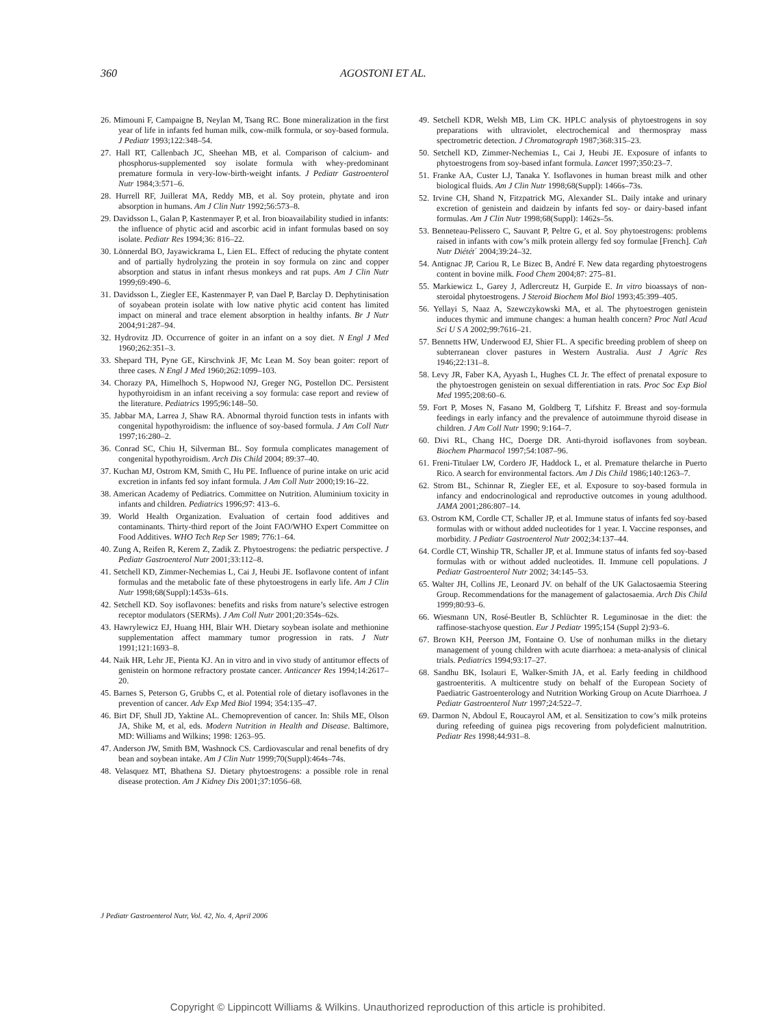360 AGOSTONI ET AL.
26. Mimouni F, Campaigne B, Neylan M, Tsang RC. Bone mineralization in the first year of life in infants fed human milk, cow-milk formula, or soy-based formula. J Pediatr 1993;122:348–54.
27. Hall RT, Callenbach JC, Sheehan MB, et al. Comparison of calcium- and phosphorus-supplemented soy isolate formula with whey-predominant premature formula in very-low-birth-weight infants. J Pediatr Gastroenterol Nutr 1984;3:571–6.
28. Hurrell RF, Juillerat MA, Reddy MB, et al. Soy protein, phytate and iron absorption in humans. Am J Clin Nutr 1992;56:573–8.
29. Davidsson L, Galan P, Kastenmayer P, et al. Iron bioavailability studied in infants: the influence of phytic acid and ascorbic acid in infant formulas based on soy isolate. Pediatr Res 1994;36: 816–22.
30. Lönnerdal BO, Jayawickrama L, Lien EL. Effect of reducing the phytate content and of partially hydrolyzing the protein in soy formula on zinc and copper absorption and status in infant rhesus monkeys and rat pups. Am J Clin Nutr 1999;69:490–6.
31. Davidsson L, Ziegler EE, Kastenmayer P, van Dael P, Barclay D. Dephytinisation of soyabean protein isolate with low native phytic acid content has limited impact on mineral and trace element absorption in healthy infants. Br J Nutr 2004;91:287–94.
32. Hydrovitz JD. Occurrence of goiter in an infant on a soy diet. N Engl J Med 1960;262:351–3.
33. Shepard TH, Pyne GE, Kirschvink JF, Mc Lean M. Soy bean goiter: report of three cases. N Engl J Med 1960;262:1099–103.
34. Chorazy PA, Himelhoch S, Hopwood NJ, Greger NG, Postellon DC. Persistent hypothyroidism in an infant receiving a soy formula: case report and review of the literature. Pediatrics 1995;96:148–50.
35. Jabbar MA, Larrea J, Shaw RA. Abnormal thyroid function tests in infants with congenital hypothyroidism: the influence of soy-based formula. J Am Coll Nutr 1997;16:280–2.
36. Conrad SC, Chiu H, Silverman BL. Soy formula complicates management of congenital hypothyroidism. Arch Dis Child 2004; 89:37–40.
37. Kuchan MJ, Ostrom KM, Smith C, Hu PE. Influence of purine intake on uric acid excretion in infants fed soy infant formula. J Am Coll Nutr 2000;19:16–22.
38. American Academy of Pediatrics. Committee on Nutrition. Aluminium toxicity in infants and children. Pediatrics 1996;97: 413–6.
39. World Health Organization. Evaluation of certain food additives and contaminants. Thirty-third report of the Joint FAO/WHO Expert Committee on Food Additives. WHO Tech Rep Ser 1989; 776:1–64.
40. Zung A, Reifen R, Kerem Z, Zadik Z. Phytoestrogens: the pediatric perspective. J Pediatr Gastroenterol Nutr 2001;33:112–8.
41. Setchell KD, Zimmer-Nechemias L, Cai J, Heubi JE. Isoflavone content of infant formulas and the metabolic fate of these phytoestrogens in early life. Am J Clin Nutr 1998;68(Suppl):1453s–61s.
42. Setchell KD. Soy isoflavones: benefits and risks from nature’s selective estrogen receptor modulators (SERMs). J Am Coll Nutr 2001;20:354s–62s.
43. Hawrylewicz EJ, Huang HH, Blair WH. Dietary soybean isolate and methionine supplementation affect mammary tumor progression in rats. J Nutr 1991;121:1693–8.
44. Naik HR, Lehr JE, Pienta KJ. An in vitro and in vivo study of antitumor effects of genistein on hormone refractory prostate cancer. Anticancer Res 1994;14:2617–20.
45. Barnes S, Peterson G, Grubbs C, et al. Potential role of dietary isoflavones in the prevention of cancer. Adv Exp Med Biol 1994; 354:135–47.
46. Birt DF, Shull JD, Yaktine AL. Chemoprevention of cancer. In: Shils ME, Olson JA, Shike M, et al, eds. Modern Nutrition in Health and Disease. Baltimore, MD: Williams and Wilkins; 1998: 1263–95.
47. Anderson JW, Smith BM, Washnock CS. Cardiovascular and renal benefits of dry bean and soybean intake. Am J Clin Nutr 1999;70(Suppl):464s–74s.
48. Velasquez MT, Bhathena SJ. Dietary phytoestrogens: a possible role in renal disease protection. Am J Kidney Dis 2001;37:1056–68.
49. Setchell KDR, Welsh MB, Lim CK. HPLC analysis of phytoestrogens in soy preparations with ultraviolet, electrochemical and thermospray mass spectrometric detection. J Chromatograph 1987;368:315–23.
50. Setchell KD, Zimmer-Nechemias L, Cai J, Heubi JE. Exposure of infants to phytoestrogens from soy-based infant formula. Lancet 1997;350:23–7.
51. Franke AA, Custer LJ, Tanaka Y. Isoflavones in human breast milk and other biological fluids. Am J Clin Nutr 1998;68(Suppl): 1466s–73s.
52. Irvine CH, Shand N, Fitzpatrick MG, Alexander SL. Daily intake and urinary excretion of genistein and daidzein by infants fed soy- or dairy-based infant formulas. Am J Clin Nutr 1998;68(Suppl): 1462s–5s.
53. Benneteau-Pelissero C, Sauvant P, Peltre G, et al. Soy phytoestrogens: problems raised in infants with cow’s milk protein allergy fed soy formulae [French]. Cah Nutr Diététˊ 2004;39:24–32.
54. Antignac JP, Cariou R, Le Bizec B, André F. New data regarding phytoestrogens content in bovine milk. Food Chem 2004;87: 275–81.
55. Markiewicz L, Garey J, Adlercreutz H, Gurpide E. In vitro bioassays of non-steroidal phytoestrogens. J Steroid Biochem Mol Biol 1993;45:399–405.
56. Yellayi S, Naaz A, Szewczykowski MA, et al. The phytoestrogen genistein induces thymic and immune changes: a human health concern? Proc Natl Acad Sci U S A 2002;99:7616–21.
57. Bennetts HW, Underwood EJ, Shier FL. A specific breeding problem of sheep on subterranean clover pastures in Western Australia. Aust J Agric Res 1946;22:131–8.
58. Levy JR, Faber KA, Ayyash L, Hughes CL Jr. The effect of prenatal exposure to the phytoestrogen genistein on sexual differentiation in rats. Proc Soc Exp Biol Med 1995;208:60–6.
59. Fort P, Moses N, Fasano M, Goldberg T, Lifshitz F. Breast and soy-formula feedings in early infancy and the prevalence of autoimmune thyroid disease in children. J Am Coll Nutr 1990; 9:164–7.
60. Divi RL, Chang HC, Doerge DR. Anti-thyroid isoflavones from soybean. Biochem Pharmacol 1997;54:1087–96.
61. Freni-Titulaer LW, Cordero JF, Haddock L, et al. Premature thelarche in Puerto Rico. A search for environmental factors. Am J Dis Child 1986;140:1263–7.
62. Strom BL, Schinnar R, Ziegler EE, et al. Exposure to soy-based formula in infancy and endocrinological and reproductive outcomes in young adulthood. JAMA 2001;286:807–14.
63. Ostrom KM, Cordle CT, Schaller JP, et al. Immune status of infants fed soy-based formulas with or without added nucleotides for 1 year. I. Vaccine responses, and morbidity. J Pediatr Gastroenterol Nutr 2002;34:137–44.
64. Cordle CT, Winship TR, Schaller JP, et al. Immune status of infants fed soy-based formulas with or without added nucleotides. II. Immune cell populations. J Pediatr Gastroenterol Nutr 2002; 34:145–53.
65. Walter JH, Collins JE, Leonard JV. on behalf of the UK Galactosaemia Steering Group. Recommendations for the management of galactosaemia. Arch Dis Child 1999;80:93–6.
66. Wiesmann UN, Rosé-Beutler B, Schlüchter R. Leguminosae in the diet: the raffinose-stachyose question. Eur J Pediatr 1995;154 (Suppl 2):93–6.
67. Brown KH, Peerson JM, Fontaine O. Use of nonhuman milks in the dietary management of young children with acute diarrhoea: a meta-analysis of clinical trials. Pediatrics 1994;93:17–27.
68. Sandhu BK, Isolauri E, Walker-Smith JA, et al. Early feeding in childhood gastroenteritis. A multicentre study on behalf of the European Society of Paediatric Gastroenterology and Nutrition Working Group on Acute Diarrhoea. J Pediatr Gastroenterol Nutr 1997;24:522–7.
69. Darmon N, Abdoul E, Roucayrol AM, et al. Sensitization to cow’s milk proteins during refeeding of guinea pigs recovering from polydeficient malnutrition. Pediatr Res 1998;44:931–8.
J Pediatr Gastroenterol Nutr, Vol. 42, No. 4, April 2006
Copyright © Lippincott Williams & Wilkins. Unauthorized reproduction of this article is prohibited.